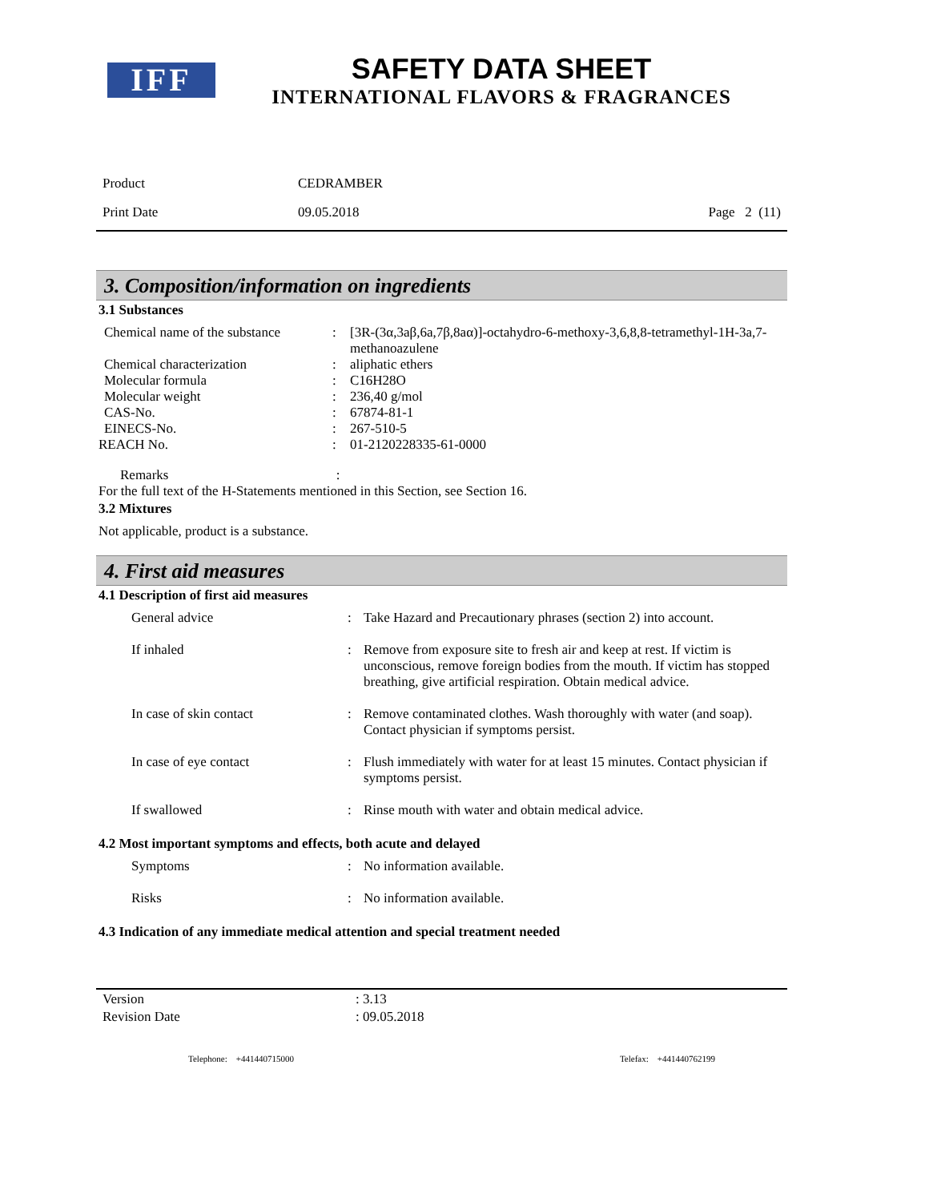IFF
SAFETY DATA SHEET
INTERNATIONAL FLAVORS & FRAGRANCES
| Product | CEDRAMBER | |
| Print Date | 09.05.2018 | Page 2 (11) |
3. Composition/information on ingredients
3.1 Substances
| Chemical name of the substance | : | [3R-(3α,3aβ,6a,7β,8aα)]-octahydro-6-methoxy-3,6,8,8-tetramethyl-1H-3a,7-methanoazulene |
| Chemical characterization | : | aliphatic ethers |
| Molecular formula | : | C16H28O |
| Molecular weight | : | 236,40 g/mol |
| CAS-No. | : | 67874-81-1 |
| EINECS-No. | : | 267-510-5 |
| REACH No. | : | 01-2120228335-61-0000 |
Remarks :
For the full text of the H-Statements mentioned in this Section, see Section 16.
3.2 Mixtures
Not applicable, product is a substance.
4. First aid measures
4.1 Description of first aid measures
| General advice | : | Take Hazard and Precautionary phrases (section 2) into account. |
| If inhaled | : | Remove from exposure site to fresh air and keep at rest. If victim is unconscious, remove foreign bodies from the mouth. If victim has stopped breathing, give artificial respiration. Obtain medical advice. |
| In case of skin contact | : | Remove contaminated clothes. Wash thoroughly with water (and soap). Contact physician if symptoms persist. |
| In case of eye contact | : | Flush immediately with water for at least 15 minutes. Contact physician if symptoms persist. |
| If swallowed | : | Rinse mouth with water and obtain medical advice. |
4.2 Most important symptoms and effects, both acute and delayed
| Symptoms | : | No information available. |
| Risks | : | No information available. |
4.3 Indication of any immediate medical attention and special treatment needed
| Version | : 3.13 |
| Revision Date | : 09.05.2018 |
Telephone: +441440715000 Telefax: +441440762199